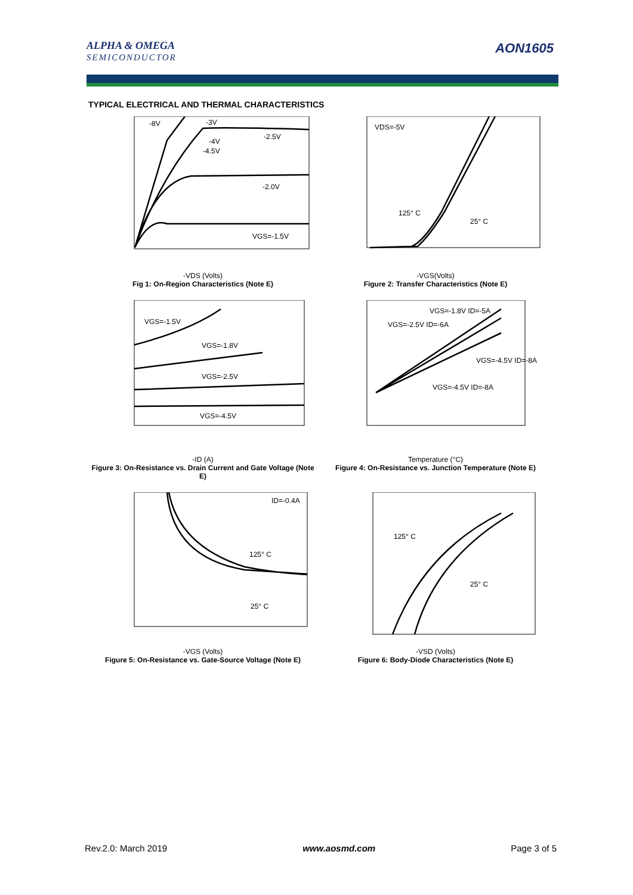ALPHA & OMEGA
SEMICONDUCTOR
AON1605
TYPICAL ELECTRICAL AND THERMAL CHARACTERISTICS
-8V
-3V
-4V
-4.5V
-2.5V
-2.0V
VGS=-1.5V
-VDS (Volts)
Fig 1: On-Region Characteristics (Note E)
VDS=-5V
125° C
25° C
-VGS(Volts)
Figure 2: Transfer Characteristics (Note E)
VGS=-1.5V
VGS=-1.8V
VGS=-2.5V
VGS=-4.5V
-ID (A)
Figure 3: On-Resistance vs. Drain Current and Gate Voltage (Note E)
VGS=-1.8V ID=-5A
VGS=-2.5V ID=-6A
VGS=-4.5V ID=-8A
VGS=-4.5V ID=-8A
Temperature (°C)
Figure 4: On-Resistance vs. Junction Temperature (Note E)
ID=-0.4A
125° C
25° C
-VGS (Volts)
Figure 5: On-Resistance vs. Gate-Source Voltage (Note E)
125° C
25° C
-VSD (Volts)
Figure 6: Body-Diode Characteristics (Note E)
Rev.2.0: March 2019 www.aosmd.com Page 3 of 5